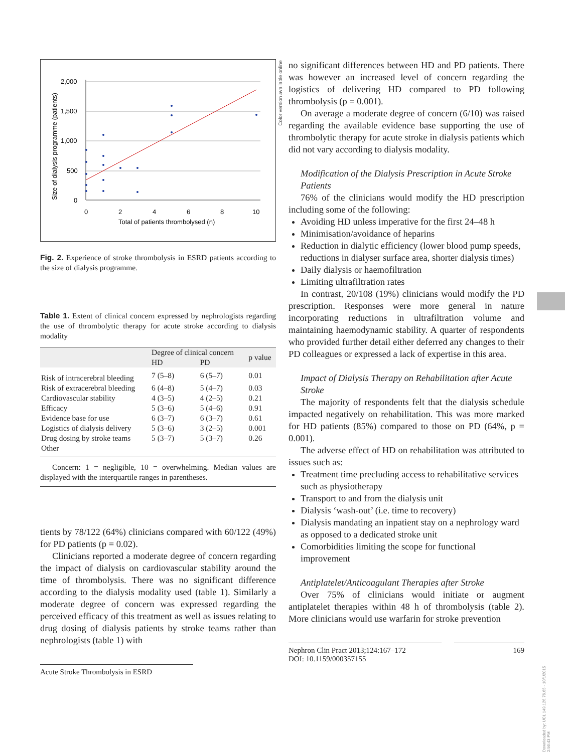2,000
1,500
1,000
500
0
0
2
4
6
8
10
Total of patients thrombolysed (n)
Size of dialysis programme (patients)
Fig. 2. Experience of stroke thrombolysis in ESRD patients according to the size of dialysis programme.
Table 1. Extent of clinical concern expressed by nephrologists regarding the use of thrombolytic therapy for acute stroke according to dialysis modality
| | Degree of clinical concern | | p value |
| --- | --- | --- | --- |
| | HD | PD | |
| Risk of intracerebral bleeding | 7 (5–8) | 6 (5–7) | 0.01 |
| Risk of extracerebral bleeding | 6 (4–8) | 5 (4–7) | 0.03 |
| Cardiovascular stability | 4 (3–5) | 4 (2–5) | 0.21 |
| Efficacy | 5 (3–6) | 5 (4–6) | 0.91 |
| Evidence base for use | 6 (3–7) | 6 (3–7) | 0.61 |
| Logistics of dialysis delivery | 5 (3–6) | 3 (2–5) | 0.001 |
| Drug dosing by stroke teams | 5 (3–7) | 5 (3–7) | 0.26 |
| Other | | | |
Concern: 1 = negligible, 10 = overwhelming. Median values are displayed with the interquartile ranges in parentheses.
tients by 78/122 (64%) clinicians compared with 60/122 (49%) for PD patients (p = 0.02).
Clinicians reported a moderate degree of concern regarding the impact of dialysis on cardiovascular stability around the time of thrombolysis. There was no significant difference according to the dialysis modality used (table 1). Similarly a moderate degree of concern was expressed regarding the perceived efficacy of this treatment as well as issues relating to drug dosing of dialysis patients by stroke teams rather than nephrologists (table 1) with
Acute Stroke Thrombolysis in ESRD
no significant differences between HD and PD patients. There was however an increased level of concern regarding the logistics of delivering HD compared to PD following thrombolysis (p = 0.001).
On average a moderate degree of concern (6/10) was raised regarding the available evidence base supporting the use of thrombolytic therapy for acute stroke in dialysis patients which did not vary according to dialysis modality.
Modification of the Dialysis Prescription in Acute Stroke Patients
76% of the clinicians would modify the HD prescription including some of the following:
Avoiding HD unless imperative for the first 24–48 h
Minimisation/avoidance of heparins
Reduction in dialytic efficiency (lower blood pump speeds, reductions in dialyser surface area, shorter dialysis times)
Daily dialysis or haemofiltration
Limiting ultrafiltration rates
In contrast, 20/108 (19%) clinicians would modify the PD prescription. Responses were more general in nature incorporating reductions in ultrafiltration volume and maintaining haemodynamic stability. A quarter of respondents who provided further detail either deferred any changes to their PD colleagues or expressed a lack of expertise in this area.
Impact of Dialysis Therapy on Rehabilitation after Acute Stroke
The majority of respondents felt that the dialysis schedule impacted negatively on rehabilitation. This was more marked for HD patients (85%) compared to those on PD (64%, p = 0.001).
The adverse effect of HD on rehabilitation was attributed to issues such as:
Treatment time precluding access to rehabilitative services such as physiotherapy
Transport to and from the dialysis unit
Dialysis ‘wash-out’ (i.e. time to recovery)
Dialysis mandating an inpatient stay on a nephrology ward as opposed to a dedicated stroke unit
Comorbidities limiting the scope for functional improvement
Antiplatelet/Anticoagulant Therapies after Stroke
Over 75% of clinicians would initiate or augment antiplatelet therapies within 48 h of thrombolysis (table 2). More clinicians would use warfarin for stroke prevention
Nephron Clin Pract 2013;124:167–172
DOI: 10.1159/000357155
169
Color version available online
Downloaded by: UCL 149.126.76.65 - 10/1/2015 2:56:43 PM